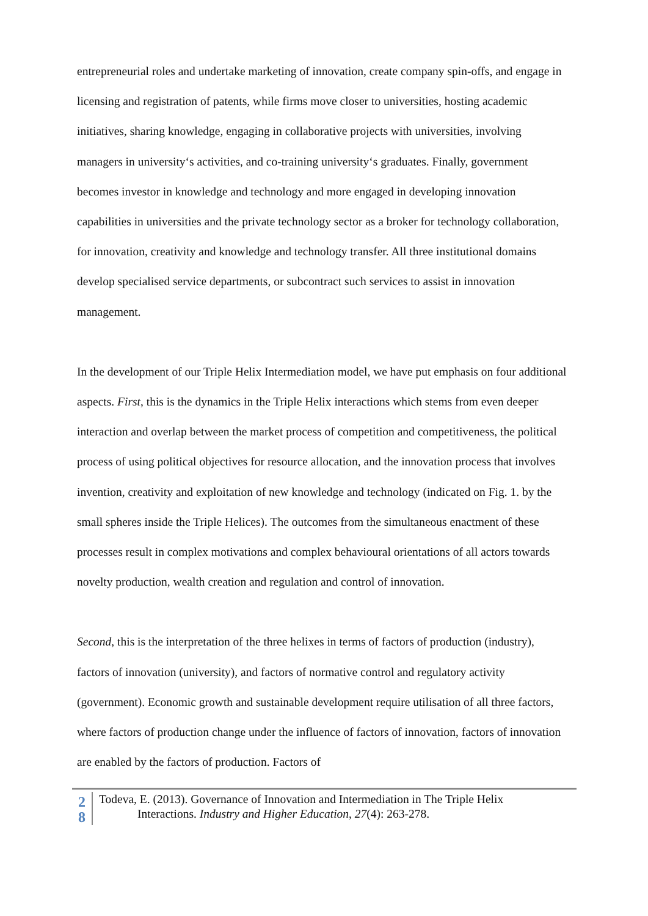entrepreneurial roles and undertake marketing of innovation, create company spin-offs, and engage in licensing and registration of patents, while firms move closer to universities, hosting academic initiatives, sharing knowledge, engaging in collaborative projects with universities, involving managers in university‘s activities, and co-training university‘s graduates. Finally, government becomes investor in knowledge and technology and more engaged in developing innovation capabilities in universities and the private technology sector as a broker for technology collaboration, for innovation, creativity and knowledge and technology transfer. All three institutional domains develop specialised service departments, or subcontract such services to assist in innovation management.
In the development of our Triple Helix Intermediation model, we have put emphasis on four additional aspects. First, this is the dynamics in the Triple Helix interactions which stems from even deeper interaction and overlap between the market process of competition and competitiveness, the political process of using political objectives for resource allocation, and the innovation process that involves invention, creativity and exploitation of new knowledge and technology (indicated on Fig. 1. by the small spheres inside the Triple Helices). The outcomes from the simultaneous enactment of these processes result in complex motivations and complex behavioural orientations of all actors towards novelty production, wealth creation and regulation and control of innovation.
Second, this is the interpretation of the three helixes in terms of factors of production (industry), factors of innovation (university), and factors of normative control and regulatory activity (government). Economic growth and sustainable development require utilisation of all three factors, where factors of production change under the influence of factors of innovation, factors of innovation are enabled by the factors of production. Factors of
2
8
Todeva, E. (2013). Governance of Innovation and Intermediation in The Triple Helix
Interactions. Industry and Higher Education, 27(4): 263-278.